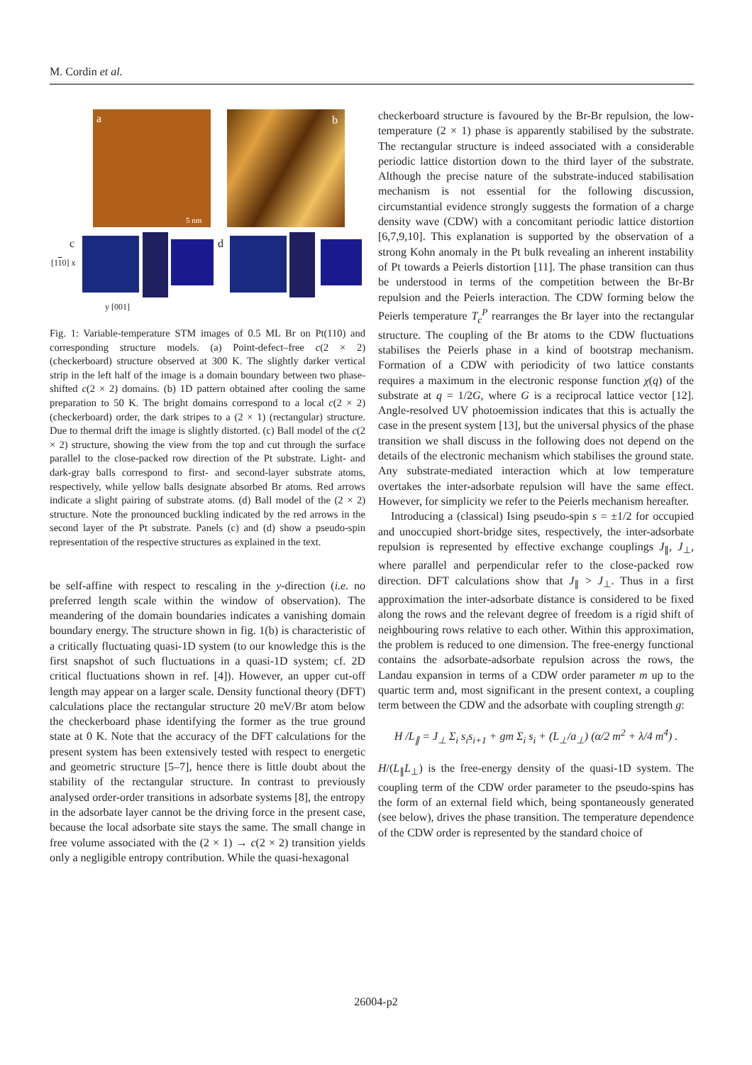M. Cordin et al.
a b
5 nm
c d
[110] x
y [001]
Fig. 1: Variable-temperature STM images of 0.5 ML Br on Pt(110) and corresponding structure models. (a) Point-defect–free c(2 × 2) (checkerboard) structure observed at 300 K. The slightly darker vertical strip in the left half of the image is a domain boundary between two phase-shifted c(2 × 2) domains. (b) 1D pattern obtained after cooling the same preparation to 50 K. The bright domains correspond to a local c(2 × 2) (checkerboard) order, the dark stripes to a (2 × 1) (rectangular) structure. Due to thermal drift the image is slightly distorted. (c) Ball model of the c(2 × 2) structure, showing the view from the top and cut through the surface parallel to the close-packed row direction of the Pt substrate. Light- and dark-gray balls correspond to first- and second-layer substrate atoms, respectively, while yellow balls designate absorbed Br atoms. Red arrows indicate a slight pairing of substrate atoms. (d) Ball model of the (2 × 2) structure. Note the pronounced buckling indicated by the red arrows in the second layer of the Pt substrate. Panels (c) and (d) show a pseudo-spin representation of the respective structures as explained in the text.
be self-affine with respect to rescaling in the y-direction (i.e. no preferred length scale within the window of observation). The meandering of the domain boundaries indicates a vanishing domain boundary energy. The structure shown in fig. 1(b) is characteristic of a critically fluctuating quasi-1D system (to our knowledge this is the first snapshot of such fluctuations in a quasi-1D system; cf. 2D critical fluctuations shown in ref. [4]). However, an upper cut-off length may appear on a larger scale. Density functional theory (DFT) calculations place the rectangular structure 20 meV/Br atom below the checkerboard phase identifying the former as the true ground state at 0 K. Note that the accuracy of the DFT calculations for the present system has been extensively tested with respect to energetic and geometric structure [5–7], hence there is little doubt about the stability of the rectangular structure. In contrast to previously analysed order-order transitions in adsorbate systems [8], the entropy in the adsorbate layer cannot be the driving force in the present case, because the local adsorbate site stays the same. The small change in free volume associated with the (2 × 1) → c(2 × 2) transition yields only a negligible entropy contribution. While the quasi-hexagonal
checkerboard structure is favoured by the Br-Br repulsion, the low-temperature (2 × 1) phase is apparently stabilised by the substrate. The rectangular structure is indeed associated with a considerable periodic lattice distortion down to the third layer of the substrate. Although the precise nature of the substrate-induced stabilisation mechanism is not essential for the following discussion, circumstantial evidence strongly suggests the formation of a charge density wave (CDW) with a concomitant periodic lattice distortion [6,7,9,10]. This explanation is supported by the observation of a strong Kohn anomaly in the Pt bulk revealing an inherent instability of Pt towards a Peierls distortion [11]. The phase transition can thus be understood in terms of the competition between the Br-Br repulsion and the Peierls interaction. The CDW forming below the Peierls temperature T<sub>c</sub><sup>P</sup> rearranges the Br layer into the rectangular structure. The coupling of the Br atoms to the CDW fluctuations stabilises the Peierls phase in a kind of bootstrap mechanism. Formation of a CDW with periodicity of two lattice constants requires a maximum in the electronic response function χ(q) of the substrate at q = 1/2G, where G is a reciprocal lattice vector [12]. Angle-resolved UV photoemission indicates that this is actually the case in the present system [13], but the universal physics of the phase transition we shall discuss in the following does not depend on the details of the electronic mechanism which stabilises the ground state. Any substrate-mediated interaction which at low temperature overtakes the inter-adsorbate repulsion will have the same effect. However, for simplicity we refer to the Peierls mechanism hereafter.
Introducing a (classical) Ising pseudo-spin s = ±1/2 for occupied and unoccupied short-bridge sites, respectively, the inter-adsorbate repulsion is represented by effective exchange couplings J<sub>∥</sub>, J<sub>⊥</sub>, where parallel and perpendicular refer to the close-packed row direction. DFT calculations show that J<sub>∥</sub> > J<sub>⊥</sub>. Thus in a first approximation the inter-adsorbate distance is considered to be fixed along the rows and the relevant degree of freedom is a rigid shift of neighbouring rows relative to each other. Within this approximation, the problem is reduced to one dimension. The free-energy functional contains the adsorbate-adsorbate repulsion across the rows, the Landau expansion in terms of a CDW order parameter m up to the quartic term and, most significant in the present context, a coupling term between the CDW and the adsorbate with coupling strength g:
H /L<sub>∥</sub> = J<sub>⊥</sub> Σ<sub>i</sub> s<sub>i</sub>s<sub>i+1</sub> + gm Σ<sub>i</sub> s<sub>i</sub> + (L<sub>⊥</sub>/a<sub>⊥</sub>) (α/2 m<sup>2</sup> + λ/4 m<sup>4</sup>) .
H/(L<sub>∥</sub>L<sub>⊥</sub>) is the free-energy density of the quasi-1D system. The coupling term of the CDW order parameter to the pseudo-spins has the form of an external field which, being spontaneously generated (see below), drives the phase transition. The temperature dependence of the CDW order is represented by the standard choice of
26004-p2